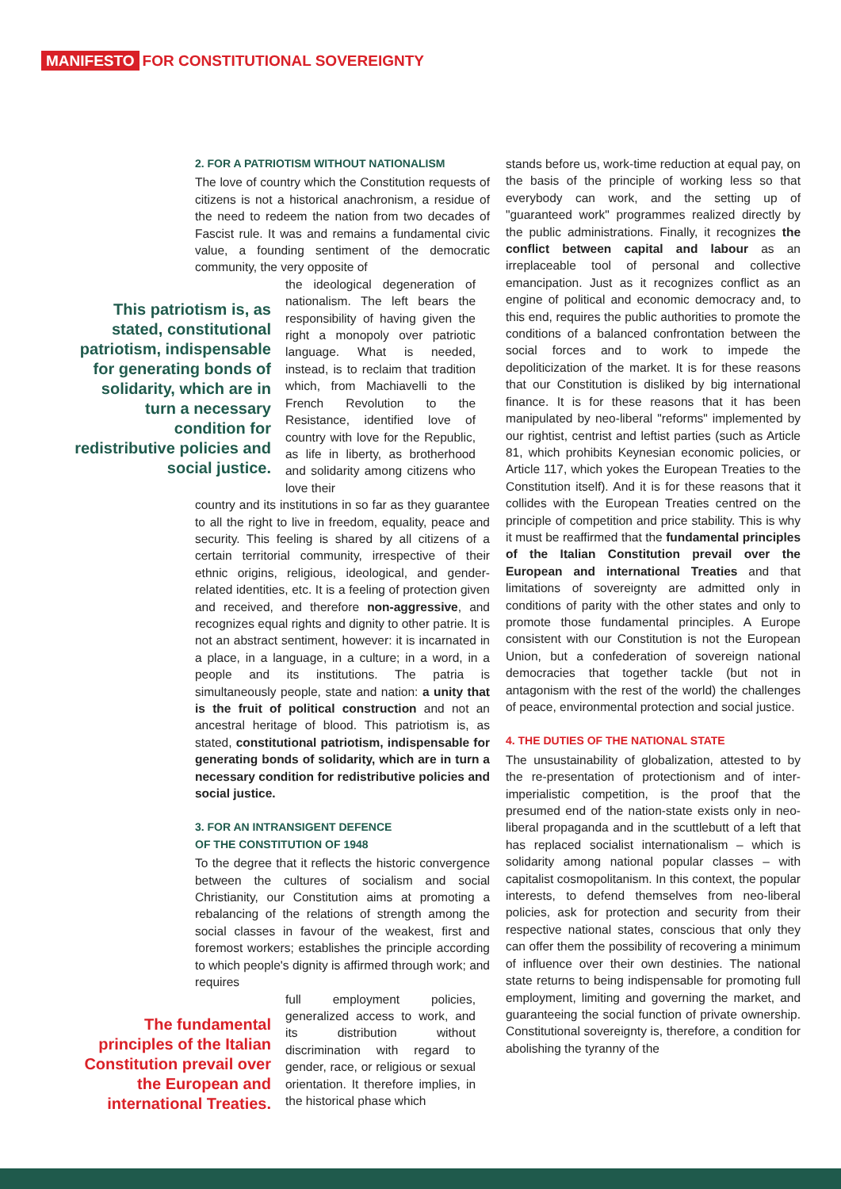MANIFESTO FOR CONSTITUTIONAL SOVEREIGNTY
2. FOR A PATRIOTISM WITHOUT NATIONALISM
The love of country which the Constitution requests of citizens is not a historical anachronism, a residue of the need to redeem the nation from two decades of Fascist rule. It was and remains a fundamental civic value, a founding sentiment of the democratic community, the very opposite of
This patriotism is, as stated, constitutional patriotism, indispensable for generating bonds of solidarity, which are in turn a necessary condition for redistributive policies and social justice.
the ideological degeneration of nationalism. The left bears the responsibility of having given the right a monopoly over patriotic language. What is needed, instead, is to reclaim that tradition which, from Machiavelli to the French Revolution to the Resistance, identified love of country with love for the Republic, as life in liberty, as brotherhood and solidarity among citizens who love their
country and its institutions in so far as they guarantee to all the right to live in freedom, equality, peace and security. This feeling is shared by all citizens of a certain territorial community, irrespective of their ethnic origins, religious, ideological, and gender-related identities, etc. It is a feeling of protection given and received, and therefore non-aggressive, and recognizes equal rights and dignity to other patrie. It is not an abstract sentiment, however: it is incarnated in a place, in a language, in a culture; in a word, in a people and its institutions. The patria is simultaneously people, state and nation: a unity that is the fruit of political construction and not an ancestral heritage of blood. This patriotism is, as stated, constitutional patriotism, indispensable for generating bonds of solidarity, which are in turn a necessary condition for redistributive policies and social justice.
3. FOR AN INTRANSIGENT DEFENCE
OF THE CONSTITUTION OF 1948
To the degree that it reflects the historic convergence between the cultures of socialism and social Christianity, our Constitution aims at promoting a rebalancing of the relations of strength among the social classes in favour of the weakest, first and foremost workers; establishes the principle according to which people's dignity is affirmed through work; and requires
The fundamental principles of the Italian Constitution prevail over the European and international Treaties.
full employment policies, generalized access to work, and its distribution without discrimination with regard to gender, race, or religious or sexual orientation. It therefore implies, in the historical phase which
stands before us, work-time reduction at equal pay, on the basis of the principle of working less so that everybody can work, and the setting up of "guaranteed work" programmes realized directly by the public administrations. Finally, it recognizes the conflict between capital and labour as an irreplaceable tool of personal and collective emancipation. Just as it recognizes conflict as an engine of political and economic democracy and, to this end, requires the public authorities to promote the conditions of a balanced confrontation between the social forces and to work to impede the depoliticization of the market. It is for these reasons that our Constitution is disliked by big international finance. It is for these reasons that it has been manipulated by neo-liberal "reforms" implemented by our rightist, centrist and leftist parties (such as Article 81, which prohibits Keynesian economic policies, or Article 117, which yokes the European Treaties to the Constitution itself). And it is for these reasons that it collides with the European Treaties centred on the principle of competition and price stability. This is why it must be reaffirmed that the fundamental principles of the Italian Constitution prevail over the European and international Treaties and that limitations of sovereignty are admitted only in conditions of parity with the other states and only to promote those fundamental principles. A Europe consistent with our Constitution is not the European Union, but a confederation of sovereign national democracies that together tackle (but not in antagonism with the rest of the world) the challenges of peace, environmental protection and social justice.
4. THE DUTIES OF THE NATIONAL STATE
The unsustainability of globalization, attested to by the re-presentation of protectionism and of inter-imperialistic competition, is the proof that the presumed end of the nation-state exists only in neo-liberal propaganda and in the scuttlebutt of a left that has replaced socialist internationalism – which is solidarity among national popular classes – with capitalist cosmopolitanism. In this context, the popular interests, to defend themselves from neo-liberal policies, ask for protection and security from their respective national states, conscious that only they can offer them the possibility of recovering a minimum of influence over their own destinies. The national state returns to being indispensable for promoting full employment, limiting and governing the market, and guaranteeing the social function of private ownership. Constitutional sovereignty is, therefore, a condition for abolishing the tyranny of the